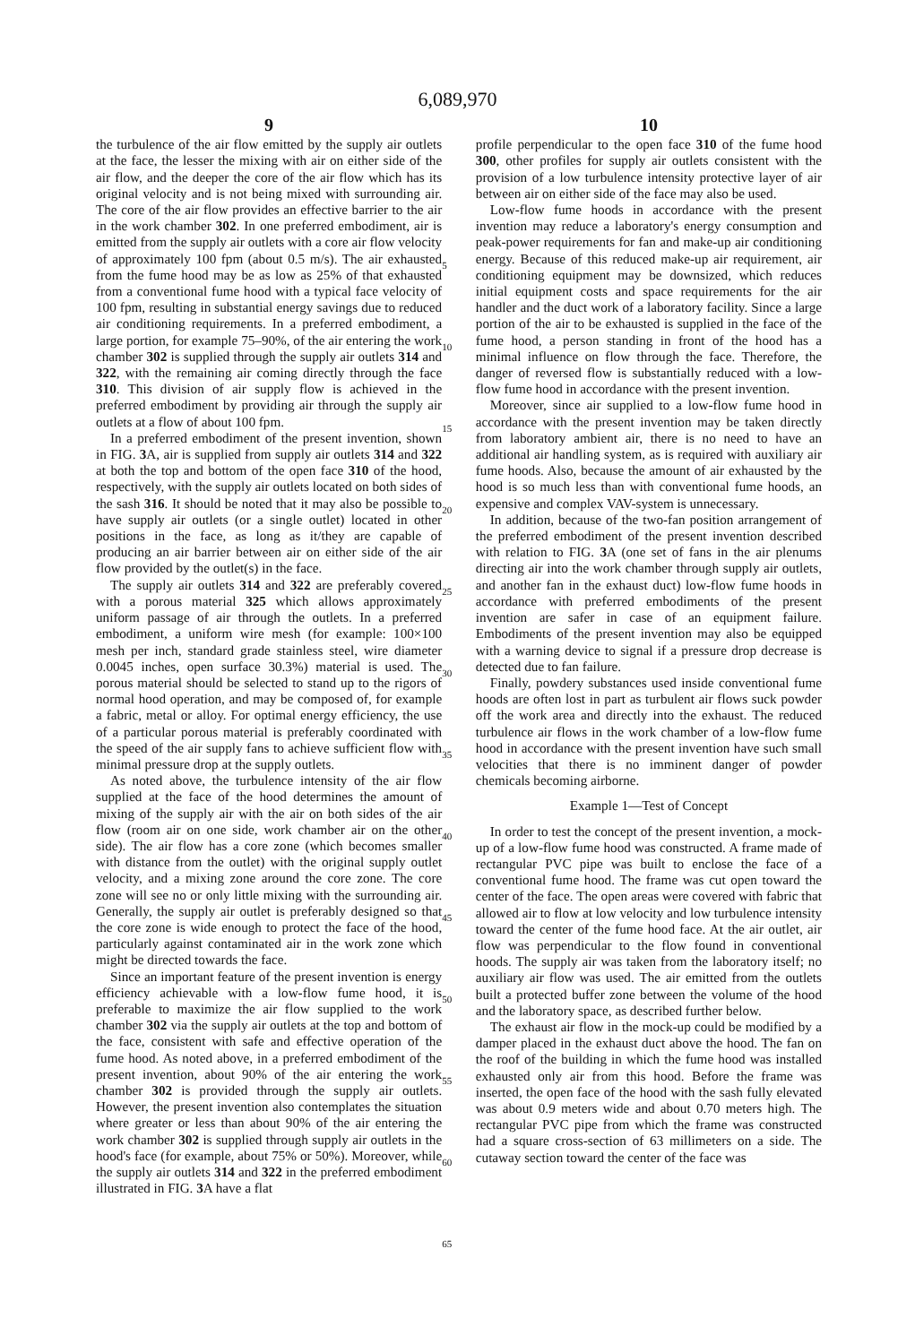6,089,970
9
the turbulence of the air flow emitted by the supply air outlets at the face, the lesser the mixing with air on either side of the air flow, and the deeper the core of the air flow which has its original velocity and is not being mixed with surrounding air. The core of the air flow provides an effective barrier to the air in the work chamber 302. In one preferred embodiment, air is emitted from the supply air outlets with a core air flow velocity of approximately 100 fpm (about 0.5 m/s). The air exhausted from the fume hood may be as low as 25% of that exhausted from a conventional fume hood with a typical face velocity of 100 fpm, resulting in substantial energy savings due to reduced air conditioning requirements. In a preferred embodiment, a large portion, for example 75–90%, of the air entering the work chamber 302 is supplied through the supply air outlets 314 and 322, with the remaining air coming directly through the face 310. This division of air supply flow is achieved in the preferred embodiment by providing air through the supply air outlets at a flow of about 100 fpm.
In a preferred embodiment of the present invention, shown in FIG. 3 A, air is supplied from supply air outlets 314 and 322 at both the top and bottom of the open face 310 of the hood, respectively, with the supply air outlets located on both sides of the sash 316. It should be noted that it may also be possible to have supply air outlets (or a single outlet) located in other positions in the face, as long as it/they are capable of producing an air barrier between air on either side of the air flow provided by the outlet(s) in the face.
The supply air outlets 314 and 322 are preferably covered with a porous material 325 which allows approximately uniform passage of air through the outlets. In a preferred embodiment, a uniform wire mesh (for example: 100×100 mesh per inch, standard grade stainless steel, wire diameter 0.0045 inches, open surface 30.3%) material is used. The porous material should be selected to stand up to the rigors of normal hood operation, and may be composed of, for example a fabric, metal or alloy. For optimal energy efficiency, the use of a particular porous material is preferably coordinated with the speed of the air supply fans to achieve sufficient flow with minimal pressure drop at the supply outlets.
As noted above, the turbulence intensity of the air flow supplied at the face of the hood determines the amount of mixing of the supply air with the air on both sides of the air flow (room air on one side, work chamber air on the other side). The air flow has a core zone (which becomes smaller with distance from the outlet) with the original supply outlet velocity, and a mixing zone around the core zone. The core zone will see no or only little mixing with the surrounding air. Generally, the supply air outlet is preferably designed so that the core zone is wide enough to protect the face of the hood, particularly against contaminated air in the work zone which might be directed towards the face.
Since an important feature of the present invention is energy efficiency achievable with a low-flow fume hood, it is preferable to maximize the air flow supplied to the work chamber 302 via the supply air outlets at the top and bottom of the face, consistent with safe and effective operation of the fume hood. As noted above, in a preferred embodiment of the present invention, about 90% of the air entering the work chamber 302 is provided through the supply air outlets. However, the present invention also contemplates the situation where greater or less than about 90% of the air entering the work chamber 302 is supplied through supply air outlets in the hood's face (for example, about 75% or 50%). Moreover, while the supply air outlets 314 and 322 in the preferred embodiment illustrated in FIG. 3 A have a flat
5
10
15
20
25
30
35
40
45
50
55
60
65
10
profile perpendicular to the open face 310 of the fume hood 300, other profiles for supply air outlets consistent with the provision of a low turbulence intensity protective layer of air between air on either side of the face may also be used.
Low-flow fume hoods in accordance with the present invention may reduce a laboratory's energy consumption and peak-power requirements for fan and make-up air conditioning energy. Because of this reduced make-up air requirement, air conditioning equipment may be downsized, which reduces initial equipment costs and space requirements for the air handler and the duct work of a laboratory facility. Since a large portion of the air to be exhausted is supplied in the face of the fume hood, a person standing in front of the hood has a minimal influence on flow through the face. Therefore, the danger of reversed flow is substantially reduced with a low-flow fume hood in accordance with the present invention.
Moreover, since air supplied to a low-flow fume hood in accordance with the present invention may be taken directly from laboratory ambient air, there is no need to have an additional air handling system, as is required with auxiliary air fume hoods. Also, because the amount of air exhausted by the hood is so much less than with conventional fume hoods, an expensive and complex VAV-system is unnecessary.
In addition, because of the two-fan position arrangement of the preferred embodiment of the present invention described with relation to FIG. 3 A (one set of fans in the air plenums directing air into the work chamber through supply air outlets, and another fan in the exhaust duct) low-flow fume hoods in accordance with preferred embodiments of the present invention are safer in case of an equipment failure. Embodiments of the present invention may also be equipped with a warning device to signal if a pressure drop decrease is detected due to fan failure.
Finally, powdery substances used inside conventional fume hoods are often lost in part as turbulent air flows suck powder off the work area and directly into the exhaust. The reduced turbulence air flows in the work chamber of a low-flow fume hood in accordance with the present invention have such small velocities that there is no imminent danger of powder chemicals becoming airborne.
Example 1—Test of Concept
In order to test the concept of the present invention, a mock-up of a low-flow fume hood was constructed. A frame made of rectangular PVC pipe was built to enclose the face of a conventional fume hood. The frame was cut open toward the center of the face. The open areas were covered with fabric that allowed air to flow at low velocity and low turbulence intensity toward the center of the fume hood face. At the air outlet, air flow was perpendicular to the flow found in conventional hoods. The supply air was taken from the laboratory itself; no auxiliary air flow was used. The air emitted from the outlets built a protected buffer zone between the volume of the hood and the laboratory space, as described further below.
The exhaust air flow in the mock-up could be modified by a damper placed in the exhaust duct above the hood. The fan on the roof of the building in which the fume hood was installed exhausted only air from this hood. Before the frame was inserted, the open face of the hood with the sash fully elevated was about 0.9 meters wide and about 0.70 meters high. The rectangular PVC pipe from which the frame was constructed had a square cross-section of 63 millimeters on a side. The cutaway section toward the center of the face was